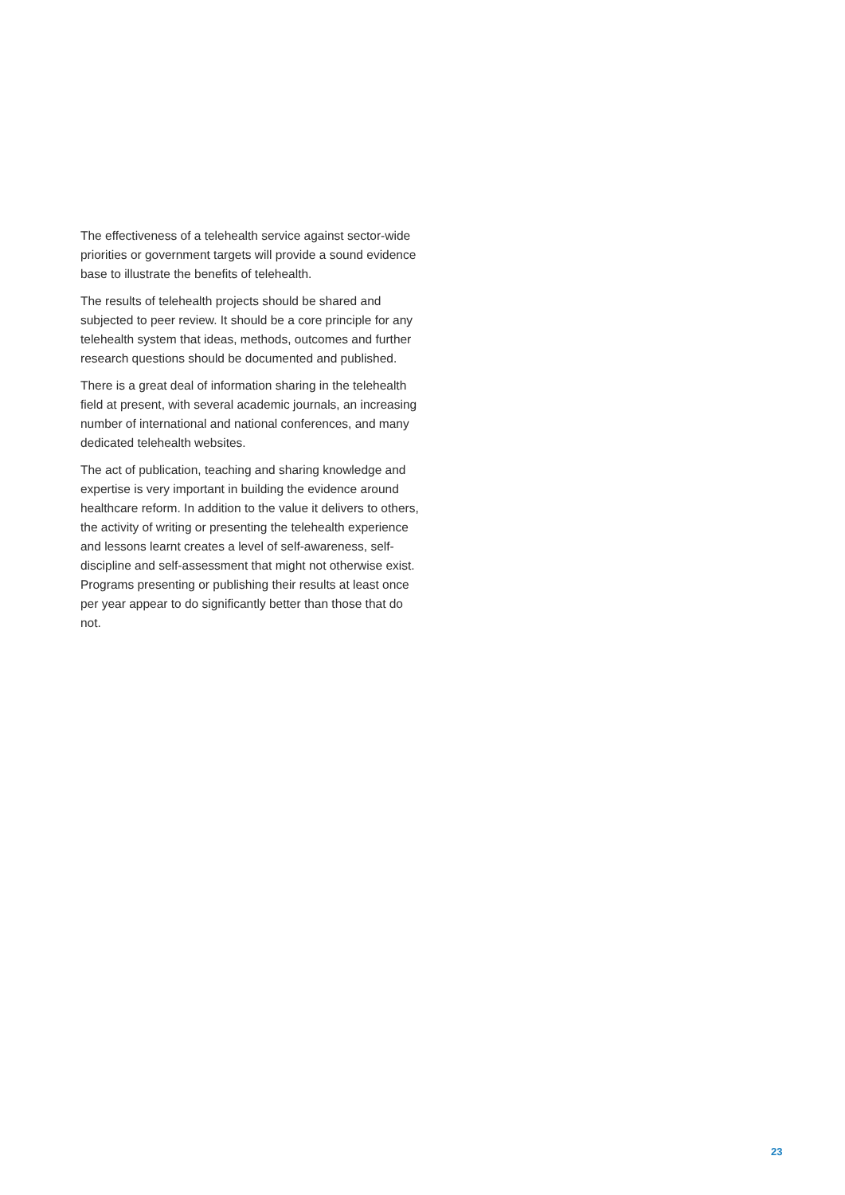The effectiveness of a telehealth service against sector-wide priorities or government targets will provide a sound evidence base to illustrate the benefits of telehealth.
The results of telehealth projects should be shared and subjected to peer review. It should be a core principle for any telehealth system that ideas, methods, outcomes and further research questions should be documented and published.
There is a great deal of information sharing in the telehealth field at present, with several academic journals, an increasing number of international and national conferences, and many dedicated telehealth websites.
The act of publication, teaching and sharing knowledge and expertise is very important in building the evidence around healthcare reform. In addition to the value it delivers to others, the activity of writing or presenting the telehealth experience and lessons learnt creates a level of self-awareness, self-discipline and self-assessment that might not otherwise exist. Programs presenting or publishing their results at least once per year appear to do significantly better than those that do not.
23